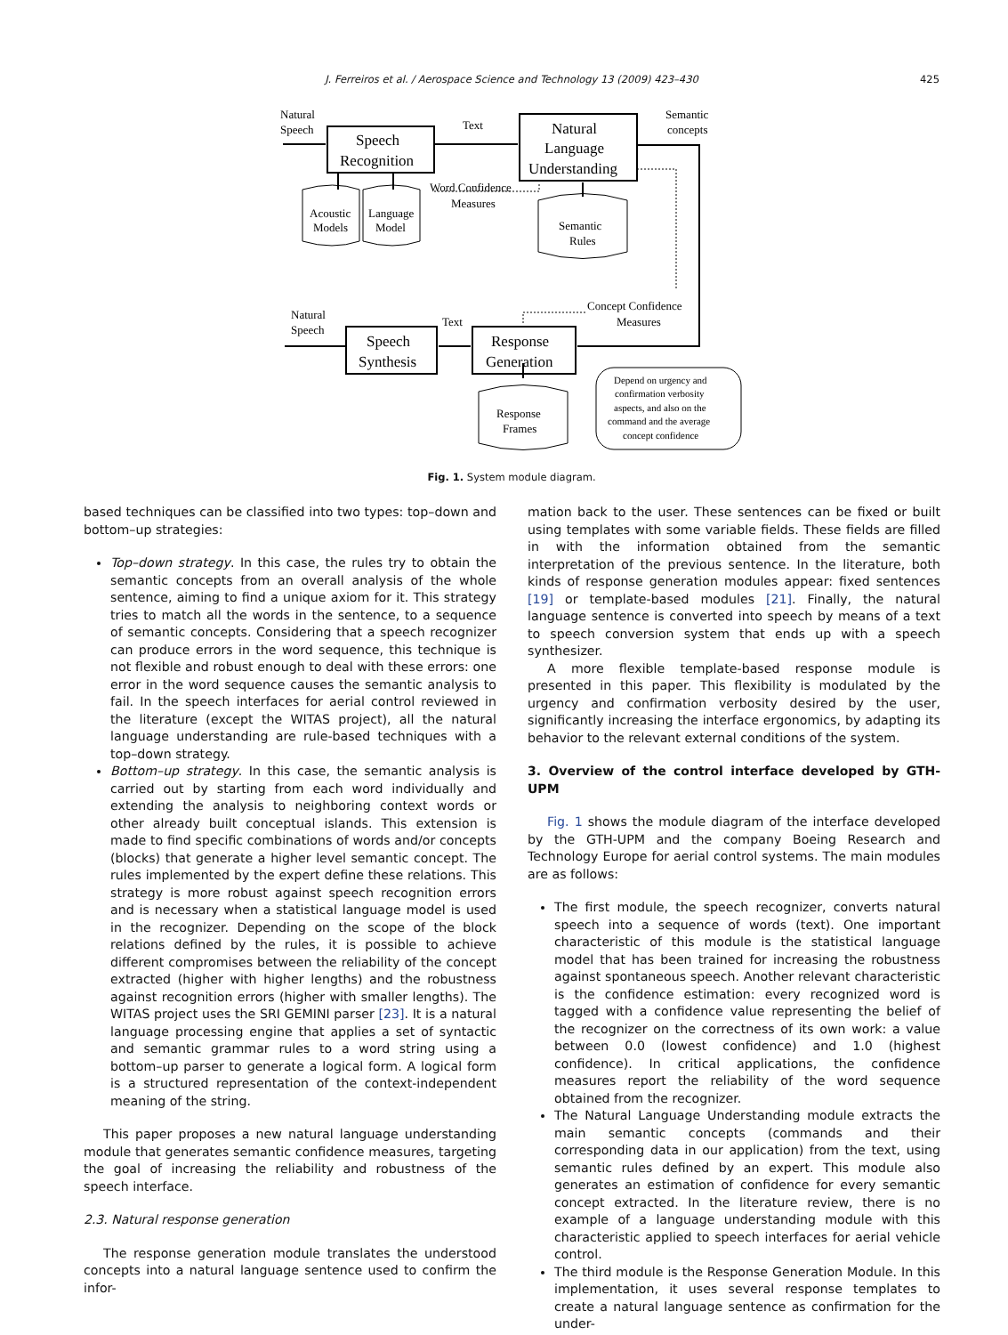J. Ferreiros et al. / Aerospace Science and Technology 13 (2009) 423–430
425
Natural
Speech
Speech
Recognition
Text
Natural
Language
Understanding
Semantic
concepts
Word Confidence
Measures
Acoustic
Models
Language
Model
Semantic
Rules
Concept Confidence
Measures
Natural
Speech
Text
Speech
Synthesis
Response
Generation
Response
Frames
Depend on urgency and
confirmation verbosity
aspects, and also on the
command and the average
concept confidence
Fig. 1. System module diagram.
based techniques can be classified into two types: top–down and bottom–up strategies:
Top–down strategy. In this case, the rules try to obtain the semantic concepts from an overall analysis of the whole sentence, aiming to find a unique axiom for it. This strategy tries to match all the words in the sentence, to a sequence of semantic concepts. Considering that a speech recognizer can produce errors in the word sequence, this technique is not flexible and robust enough to deal with these errors: one error in the word sequence causes the semantic analysis to fail. In the speech interfaces for aerial control reviewed in the literature (except the WITAS project), all the natural language understanding are rule-based techniques with a top–down strategy.
Bottom–up strategy. In this case, the semantic analysis is carried out by starting from each word individually and extending the analysis to neighboring context words or other already built conceptual islands. This extension is made to find specific combinations of words and/or concepts (blocks) that generate a higher level semantic concept. The rules implemented by the expert define these relations. This strategy is more robust against speech recognition errors and is necessary when a statistical language model is used in the recognizer. Depending on the scope of the block relations defined by the rules, it is possible to achieve different compromises between the reliability of the concept extracted (higher with higher lengths) and the robustness against recognition errors (higher with smaller lengths). The WITAS project uses the SRI GEMINI parser [23]. It is a natural language processing engine that applies a set of syntactic and semantic grammar rules to a word string using a bottom–up parser to generate a logical form. A logical form is a structured representation of the context-independent meaning of the string.
This paper proposes a new natural language understanding module that generates semantic confidence measures, targeting the goal of increasing the reliability and robustness of the speech interface.
2.3. Natural response generation
The response generation module translates the understood concepts into a natural language sentence used to confirm the infor-
mation back to the user. These sentences can be fixed or built using templates with some variable fields. These fields are filled in with the information obtained from the semantic interpretation of the previous sentence. In the literature, both kinds of response generation modules appear: fixed sentences [19] or template-based modules [21]. Finally, the natural language sentence is converted into speech by means of a text to speech conversion system that ends up with a speech synthesizer.
A more flexible template-based response module is presented in this paper. This flexibility is modulated by the urgency and confirmation verbosity desired by the user, significantly increasing the interface ergonomics, by adapting its behavior to the relevant external conditions of the system.
3. Overview of the control interface developed by GTH-UPM
Fig. 1 shows the module diagram of the interface developed by the GTH-UPM and the company Boeing Research and Technology Europe for aerial control systems. The main modules are as follows:
The first module, the speech recognizer, converts natural speech into a sequence of words (text). One important characteristic of this module is the statistical language model that has been trained for increasing the robustness against spontaneous speech. Another relevant characteristic is the confidence estimation: every recognized word is tagged with a confidence value representing the belief of the recognizer on the correctness of its own work: a value between 0.0 (lowest confidence) and 1.0 (highest confidence). In critical applications, the confidence measures report the reliability of the word sequence obtained from the recognizer.
The Natural Language Understanding module extracts the main semantic concepts (commands and their corresponding data in our application) from the text, using semantic rules defined by an expert. This module also generates an estimation of confidence for every semantic concept extracted. In the literature review, there is no example of a language understanding module with this characteristic applied to speech interfaces for aerial vehicle control.
The third module is the Response Generation Module. In this implementation, it uses several response templates to create a natural language sentence as confirmation for the under-